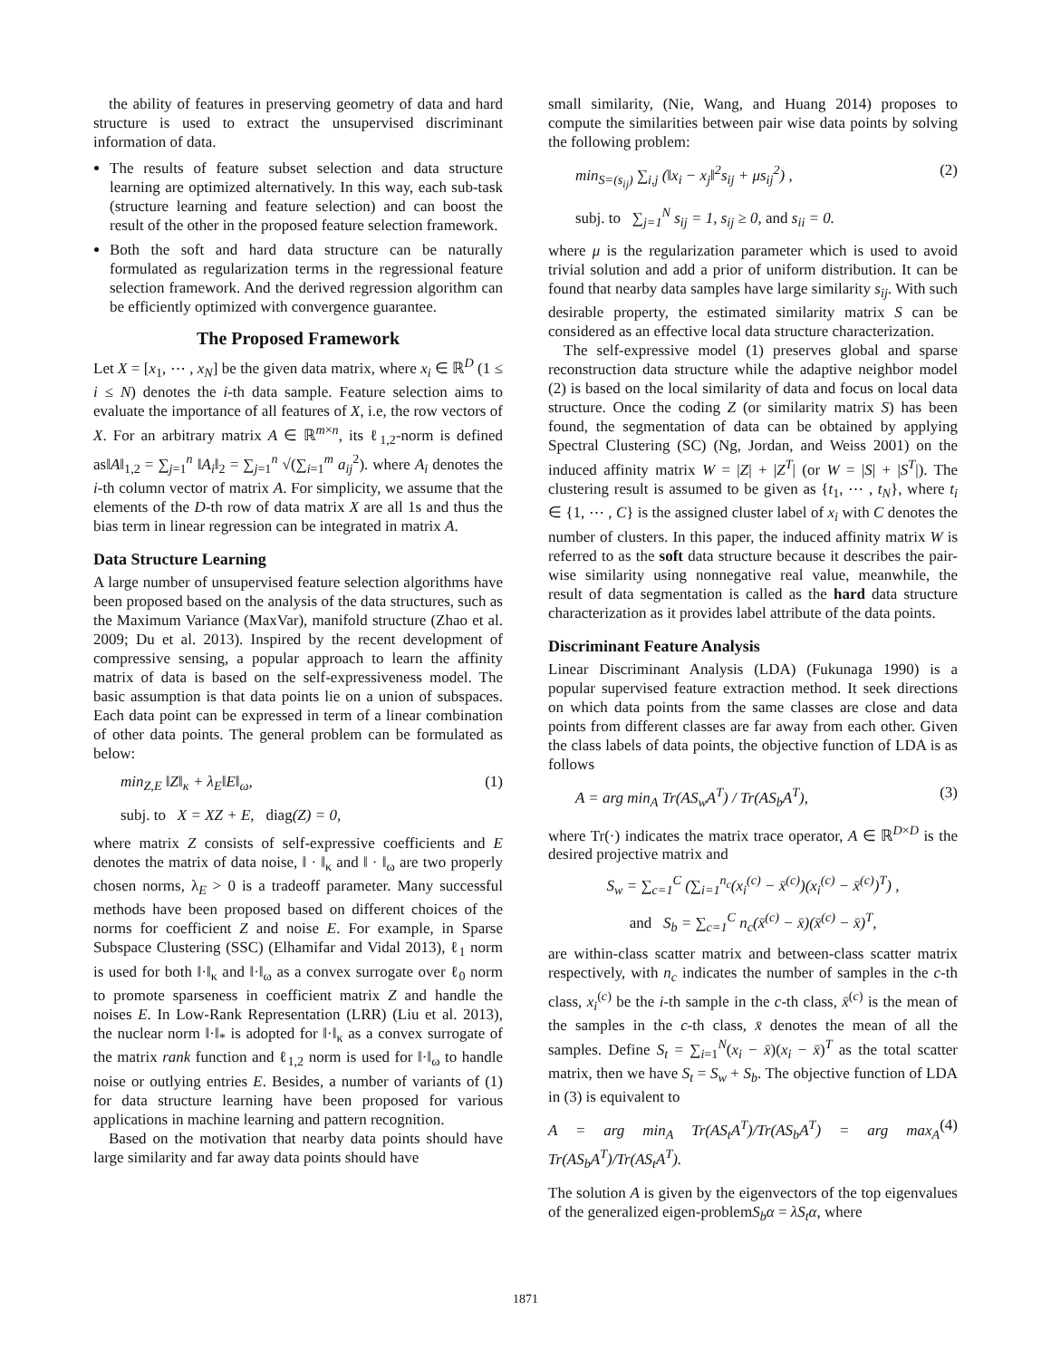the ability of features in preserving geometry of data and hard structure is used to extract the unsupervised discriminant information of data.
The results of feature subset selection and data structure learning are optimized alternatively. In this way, each sub-task (structure learning and feature selection) and can boost the result of the other in the proposed feature selection framework.
Both the soft and hard data structure can be naturally formulated as regularization terms in the regressional feature selection framework. And the derived regression algorithm can be efficiently optimized with convergence guarantee.
The Proposed Framework
Let X = [x<sub>1</sub>, ⋯ , x<sub>N</sub>] be the given data matrix, where x<sub>i</sub> ∈ ℝ<sup>D</sup> (1 ≤ i ≤ N) denotes the i-th data sample. Feature selection aims to evaluate the importance of all features of X, i.e, the row vectors of X. For an arbitrary matrix A ∈ ℝ<sup>m×n</sup>, its ℓ<sub>1,2</sub>-norm is defined as‖A‖<sub>1,2</sub> = ∑<sub>j=1</sub><sup>n</sup> ‖A<sub>i</sub>‖<sub>2</sub> = ∑<sub>j=1</sub><sup>n</sup> √(∑<sub>i=1</sub><sup>m</sup> a<sub>ij</sub><sup>2</sup>). where A<sub>i</sub> denotes the i-th column vector of matrix A. For simplicity, we assume that the elements of the D-th row of data matrix X are all 1s and thus the bias term in linear regression can be integrated in matrix A.
Data Structure Learning
A large number of unsupervised feature selection algorithms have been proposed based on the analysis of the data structures, such as the Maximum Variance (MaxVar), manifold structure (Zhao et al. 2009; Du et al. 2013). Inspired by the recent development of compressive sensing, a popular approach to learn the affinity matrix of data is based on the self-expressiveness model. The basic assumption is that data points lie on a union of subspaces. Each data point can be expressed in term of a linear combination of other data points. The general problem can be formulated as below:
min<sub>Z,E</sub> ‖Z‖<sub>κ</sub> + λ<sub>E</sub>‖E‖<sub>ω</sub>, (1)
subj. to X = XZ + E, diag(Z) = 0,
where matrix Z consists of self-expressive coefficients and E denotes the matrix of data noise, ‖ · ‖<sub>κ</sub> and ‖ · ‖<sub>ω</sub> are two properly chosen norms, λ<sub>E</sub> > 0 is a tradeoff parameter. Many successful methods have been proposed based on different choices of the norms for coefficient Z and noise E. For example, in Sparse Subspace Clustering (SSC) (Elhamifar and Vidal 2013), ℓ<sub>1</sub> norm is used for both ‖·‖<sub>κ</sub> and ‖·‖<sub>ω</sub> as a convex surrogate over ℓ<sub>0</sub> norm to promote sparseness in coefficient matrix Z and handle the noises E. In Low-Rank Representation (LRR) (Liu et al. 2013), the nuclear norm ‖·‖<sub>*</sub> is adopted for ‖·‖<sub>κ</sub> as a convex surrogate of the matrix rank function and ℓ<sub>1,2</sub> norm is used for ‖·‖<sub>ω</sub> to handle noise or outlying entries E. Besides, a number of variants of (1) for data structure learning have been proposed for various applications in machine learning and pattern recognition.
Based on the motivation that nearby data points should have large similarity and far away data points should have
small similarity, (Nie, Wang, and Huang 2014) proposes to compute the similarities between pair wise data points by solving the following problem:
min<sub>S=(s<sub>ij</sub>)</sub> ∑<sub>i,j</sub> (‖x<sub>i</sub> − x<sub>j</sub>‖<sup>2</sup>s<sub>ij</sub> + μs<sub>ij</sub><sup>2</sup>) , (2)
subj. to ∑<sub>j=1</sub><sup>N</sup> s<sub>ij</sub> = 1, s<sub>ij</sub> ≥ 0, and s<sub>ii</sub> = 0.
where μ is the regularization parameter which is used to avoid trivial solution and add a prior of uniform distribution. It can be found that nearby data samples have large similarity s<sub>ij</sub>. With such desirable property, the estimated similarity matrix S can be considered as an effective local data structure characterization.
The self-expressive model (1) preserves global and sparse reconstruction data structure while the adaptive neighbor model (2) is based on the local similarity of data and focus on local data structure. Once the coding Z (or similarity matrix S) has been found, the segmentation of data can be obtained by applying Spectral Clustering (SC) (Ng, Jordan, and Weiss 2001) on the induced affinity matrix W = |Z| + |Z<sup>T</sup>| (or W = |S| + |S<sup>T</sup>|). The clustering result is assumed to be given as {t<sub>1</sub>, ⋯ , t<sub>N</sub>}, where t<sub>i</sub> ∈ {1, ⋯ , C} is the assigned cluster label of x<sub>i</sub> with C denotes the number of clusters. In this paper, the induced affinity matrix W is referred to as the soft data structure because it describes the pair-wise similarity using nonnegative real value, meanwhile, the result of data segmentation is called as the hard data structure characterization as it provides label attribute of the data points.
Discriminant Feature Analysis
Linear Discriminant Analysis (LDA) (Fukunaga 1990) is a popular supervised feature extraction method. It seek directions on which data points from the same classes are close and data points from different classes are far away from each other. Given the class labels of data points, the objective function of LDA is as follows
A = arg min<sub>A</sub> Tr(AS<sub>w</sub>A<sup>T</sup>) / Tr(AS<sub>b</sub>A<sup>T</sup>), (3)
where Tr(·) indicates the matrix trace operator, A ∈ ℝ<sup>D×D</sup> is the desired projective matrix and
S<sub>w</sub> = ∑<sub>c=1</sub><sup>C</sup> (∑<sub>i=1</sub><sup>n<sub>c</sub></sup>(x<sub>i</sub><sup>(c)</sup> − x̄<sup>(c)</sup>)(x<sub>i</sub><sup>(c)</sup> − x̄<sup>(c)</sup>)<sup>T</sup>) ,
and S<sub>b</sub> = ∑<sub>c=1</sub><sup>C</sup> n<sub>c</sub>(x̄<sup>(c)</sup> − x̄)(x̄<sup>(c)</sup> − x̄)<sup>T</sup>,
are within-class scatter matrix and between-class scatter matrix respectively, with n<sub>c</sub> indicates the number of samples in the c-th class, x<sub>i</sub><sup>(c)</sup> be the i-th sample in the c-th class, x̄<sup>(c)</sup> is the mean of the samples in the c-th class, x̄ denotes the mean of all the samples. Define S<sub>t</sub> = ∑<sub>i=1</sub><sup>N</sup>(x<sub>i</sub> − x̄)(x<sub>i</sub> − x̄)<sup>T</sup> as the total scatter matrix, then we have S<sub>t</sub> = S<sub>w</sub> + S<sub>b</sub>. The objective function of LDA in (3) is equivalent to
A = arg min<sub>A</sub> Tr(AS<sub>t</sub>A<sup>T</sup>)/Tr(AS<sub>b</sub>A<sup>T</sup>) = arg max<sub>A</sub> Tr(AS<sub>b</sub>A<sup>T</sup>)/Tr(AS<sub>t</sub>A<sup>T</sup>). (4)
The solution A is given by the eigenvectors of the top eigenvalues of the generalized eigen-problemS<sub>b</sub>α = λS<sub>t</sub>α, where
1871